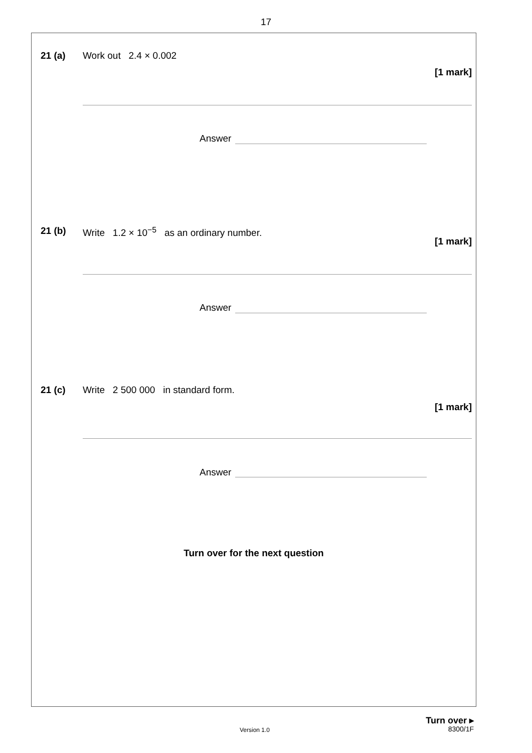17
21 (a) Work out 2.4 × 0.002
[1 mark]
Answer
21 (b)
Write 1.2 × 10<sup>−5</sup> as an ordinary number.
[1 mark]
Answer
21 (c)
Write 2 500 000 in standard form.
[1 mark]
Answer
Turn over for the next question
Turn over ▸
Version 1.0 8300/1F